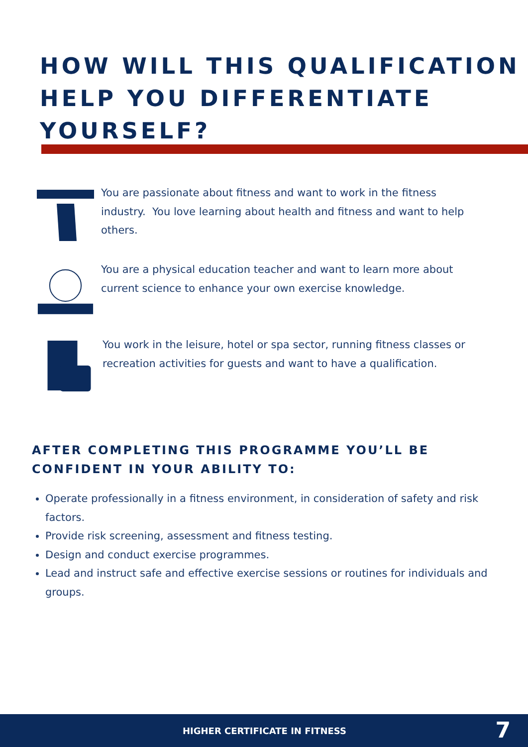HOW WILL THIS QUALIFICATION
HELP YOU DIFFERENTIATE
YOURSELF?
You are passionate about fitness and want to work in the fitness industry. You love learning about health and fitness and want to help others.
You are a physical education teacher and want to learn more about current science to enhance your own exercise knowledge.
You work in the leisure, hotel or spa sector, running fitness classes or recreation activities for guests and want to have a qualification.
AFTER COMPLETING THIS PROGRAMME YOU’LL BE
CONFIDENT IN YOUR ABILITY TO:
Operate professionally in a fitness environment, in consideration of safety and risk factors.
Provide risk screening, assessment and fitness testing.
Design and conduct exercise programmes.
Lead and instruct safe and effective exercise sessions or routines for individuals and groups.
HIGHER CERTIFICATE IN FITNESS 7